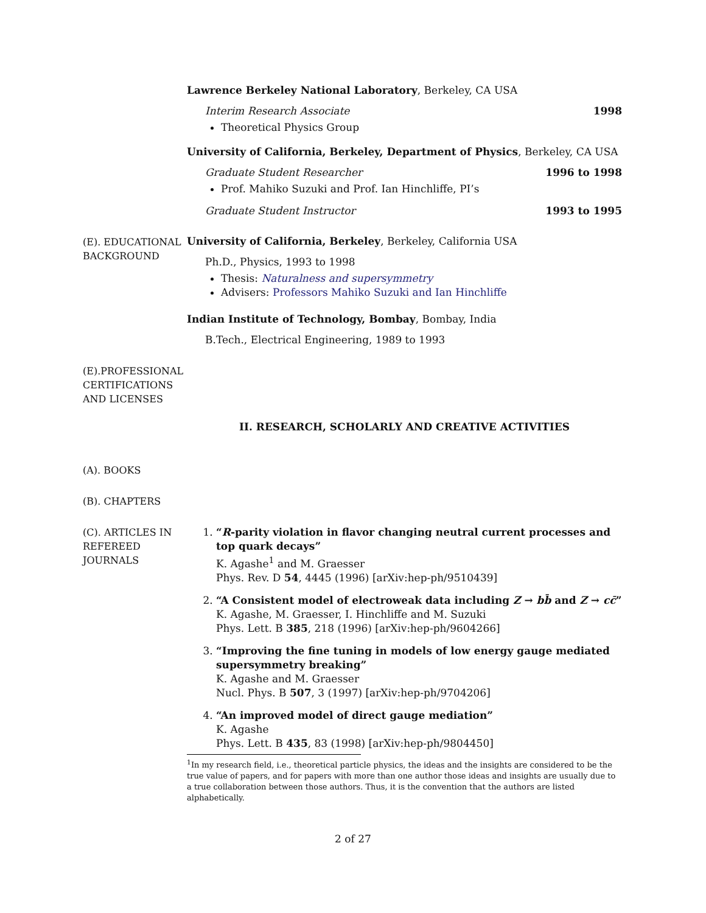Lawrence Berkeley National Laboratory, Berkeley, CA USA
Interim Research Associate 1998
Theoretical Physics Group
University of California, Berkeley, Department of Physics, Berkeley, CA USA
Graduate Student Researcher 1996 to 1998
Prof. Mahiko Suzuki and Prof. Ian Hinchliffe, PI’s
Graduate Student Instructor 1993 to 1995
(E). EDUCATIONAL BACKGROUND
University of California, Berkeley, Berkeley, California USA
Ph.D., Physics, 1993 to 1998
Thesis: Naturalness and supersymmetry
Advisers: Professors Mahiko Suzuki and Ian Hinchliffe
Indian Institute of Technology, Bombay, Bombay, India
B.Tech., Electrical Engineering, 1989 to 1993
(E).PROFESSIONAL CERTIFICATIONS AND LICENSES
II. RESEARCH, SCHOLARLY AND CREATIVE ACTIVITIES
(A). BOOKS
(B). CHAPTERS
(C). ARTICLES IN REFEREED JOURNALS
1. “R-parity violation in flavor changing neutral current processes and top quark decays”
K. Agashe<sup>1</sup> and M. Graesser
Phys. Rev. D 54, 4445 (1996) [arXiv:hep-ph/9510439]
2. “A Consistent model of electroweak data including Z → bb̄ and Z → cc̄”
K. Agashe, M. Graesser, I. Hinchliffe and M. Suzuki
Phys. Lett. B 385, 218 (1996) [arXiv:hep-ph/9604266]
3. “Improving the fine tuning in models of low energy gauge mediated supersymmetry breaking”
K. Agashe and M. Graesser
Nucl. Phys. B 507, 3 (1997) [arXiv:hep-ph/9704206]
4. “An improved model of direct gauge mediation”
K. Agashe
Phys. Lett. B 435, 83 (1998) [arXiv:hep-ph/9804450]
<sup>1</sup> In my research field, i.e., theoretical particle physics, the ideas and the insights are considered to be the true value of papers, and for papers with more than one author those ideas and insights are usually due to a true collaboration between those authors. Thus, it is the convention that the authors are listed alphabetically.
2 of 27